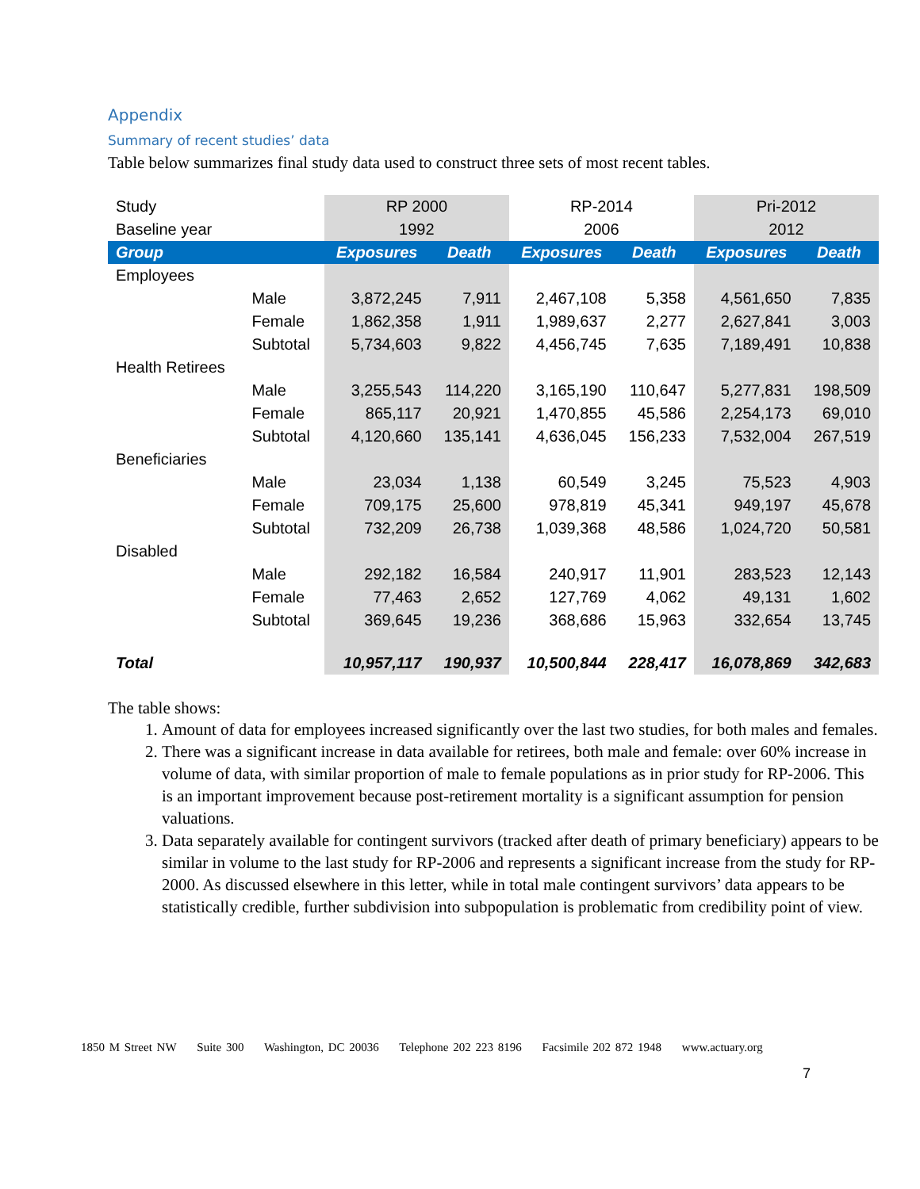Appendix
Summary of recent studies’ data
Table below summarizes final study data used to construct three sets of most recent tables.
| Study | | RP 2000 | | RP-2014 | | Pri-2012 | |
| Baseline year | | 1992 | | 2006 | | 2012 | |
| Group | | Exposures | Death | Exposures | Death | Exposures | Death |
| Employees | | | | | | | |
| | Male | 3,872,245 | 7,911 | 2,467,108 | 5,358 | 4,561,650 | 7,835 |
| | Female | 1,862,358 | 1,911 | 1,989,637 | 2,277 | 2,627,841 | 3,003 |
| | Subtotal | 5,734,603 | 9,822 | 4,456,745 | 7,635 | 7,189,491 | 10,838 |
| Health Retirees | | | | | | | |
| | Male | 3,255,543 | 114,220 | 3,165,190 | 110,647 | 5,277,831 | 198,509 |
| | Female | 865,117 | 20,921 | 1,470,855 | 45,586 | 2,254,173 | 69,010 |
| | Subtotal | 4,120,660 | 135,141 | 4,636,045 | 156,233 | 7,532,004 | 267,519 |
| Beneficiaries | | | | | | | |
| | Male | 23,034 | 1,138 | 60,549 | 3,245 | 75,523 | 4,903 |
| | Female | 709,175 | 25,600 | 978,819 | 45,341 | 949,197 | 45,678 |
| | Subtotal | 732,209 | 26,738 | 1,039,368 | 48,586 | 1,024,720 | 50,581 |
| Disabled | | | | | | | |
| | Male | 292,182 | 16,584 | 240,917 | 11,901 | 283,523 | 12,143 |
| | Female | 77,463 | 2,652 | 127,769 | 4,062 | 49,131 | 1,602 |
| | Subtotal | 369,645 | 19,236 | 368,686 | 15,963 | 332,654 | 13,745 |
| Total | | 10,957,117 | 190,937 | 10,500,844 | 228,417 | 16,078,869 | 342,683 |
The table shows:
1. Amount of data for employees increased significantly over the last two studies, for both males and females.
2. There was a significant increase in data available for retirees, both male and female: over 60% increase in volume of data, with similar proportion of male to female populations as in prior study for RP-2006. This is an important improvement because post-retirement mortality is a significant assumption for pension valuations.
3. Data separately available for contingent survivors (tracked after death of primary beneficiary) appears to be similar in volume to the last study for RP-2006 and represents a significant increase from the study for RP-2000. As discussed elsewhere in this letter, while in total male contingent survivors’ data appears to be statistically credible, further subdivision into subpopulation is problematic from credibility point of view.
1850 M Street NW Suite 300 Washington, DC 20036 Telephone 202 223 8196 Facsimile 202 872 1948 www.actuary.org
7